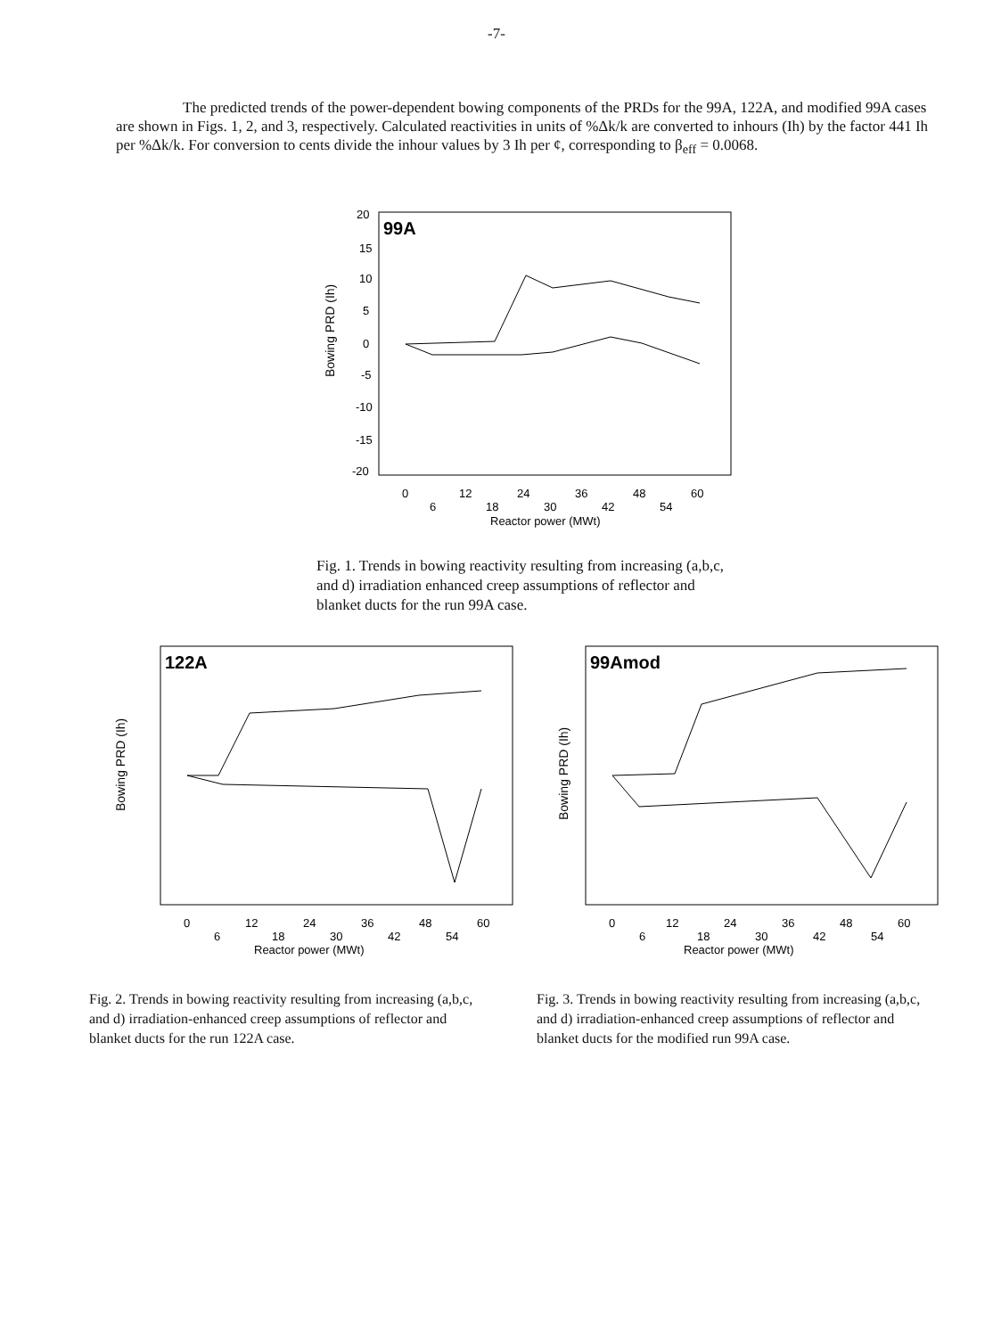-7-
The predicted trends of the power-dependent bowing components of the PRDs for the 99A, 122A, and modified 99A cases are shown in Figs. 1, 2, and 3, respectively. Calculated reactivities in units of %Δk/k are converted to inhours (Ih) by the factor 441 Ih per %Δk/k. For conversion to cents divide the inhour values by 3 Ih per ¢, corresponding to β<sub>eff</sub> = 0.0068.
Bowing PRD (Ih)
99A
20
15
10
5
0
-5
-10
-15
-20
0
12
24
36
48
60
6
18
30
42
54
Reactor power (MWt)
Fig. 1. Trends in bowing reactivity resulting from increasing (a,b,c, and d) irradiation enhanced creep assumptions of reflector and blanket ducts for the run 99A case.
Bowing PRD (Ih)
122A
0
12
24
36
48
60
6
18
30
42
54
Reactor power (MWt)
Fig. 2. Trends in bowing reactivity resulting from increasing (a,b,c, and d) irradiation-enhanced creep assumptions of reflector and blanket ducts for the run 122A case.
Bowing PRD (Ih)
99Amod
0
12
24
36
48
60
6
18
30
42
54
Reactor power (MWt)
Fig. 3. Trends in bowing reactivity resulting from increasing (a,b,c, and d) irradiation-enhanced creep assumptions of reflector and blanket ducts for the modified run 99A case.